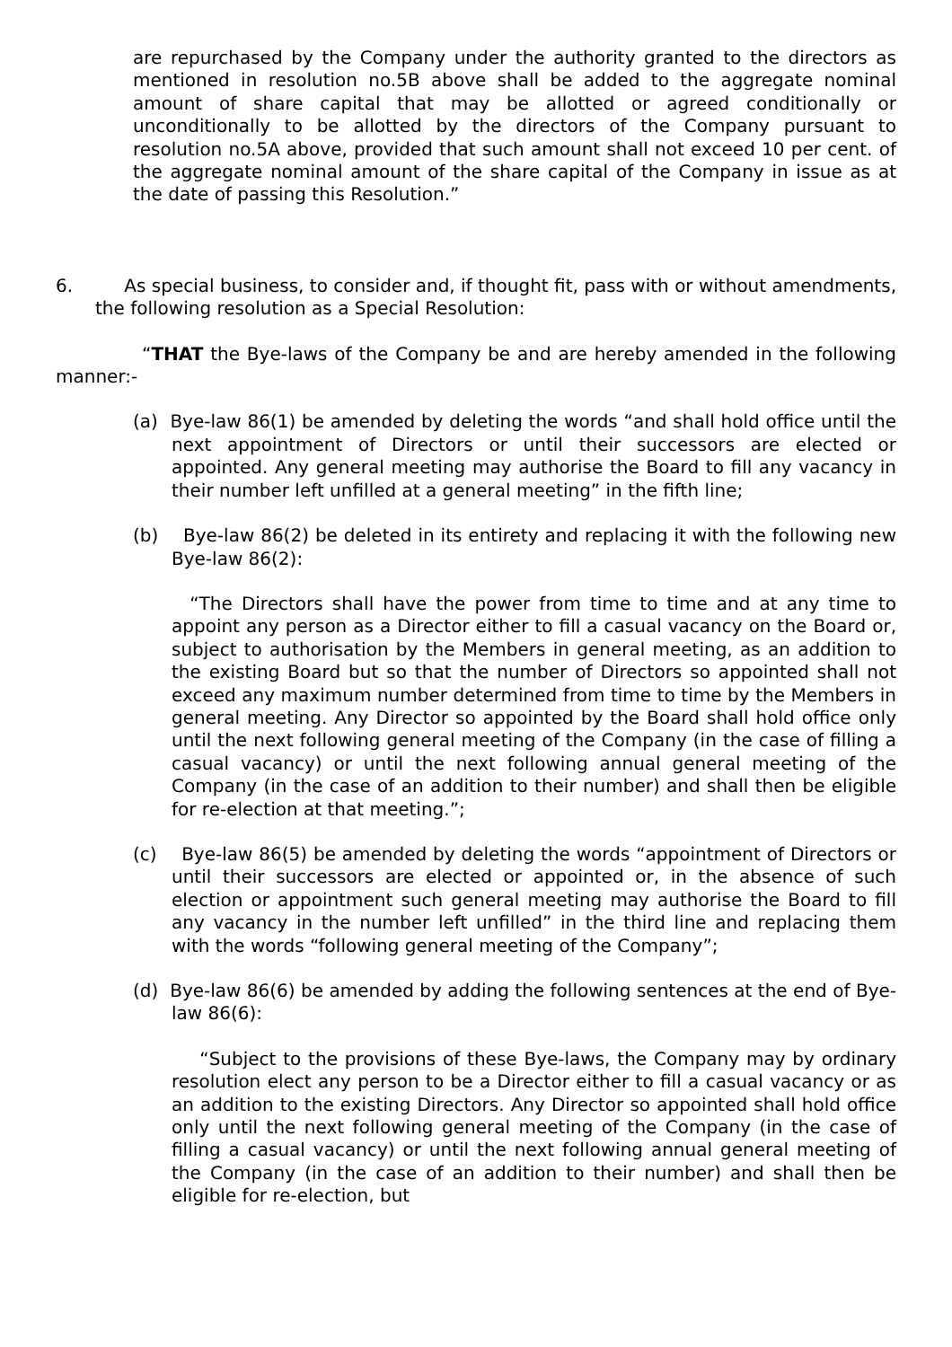are repurchased by the Company under the authority granted to the directors as mentioned in resolution no.5B above shall be added to the aggregate nominal amount of share capital that may be allotted or agreed conditionally or unconditionally to be allotted by the directors of the Company pursuant to resolution no.5A above, provided that such amount shall not exceed 10 per cent. of the aggregate nominal amount of the share capital of the Company in issue as at the date of passing this Resolution.”
6. As special business, to consider and, if thought fit, pass with or without amendments, the following resolution as a Special Resolution:
“THAT the Bye-laws of the Company be and are hereby amended in the following manner:-
(a) Bye-law 86(1) be amended by deleting the words “and shall hold office until the next appointment of Directors or until their successors are elected or appointed. Any general meeting may authorise the Board to fill any vacancy in their number left unfilled at a general meeting” in the fifth line;
(b) Bye-law 86(2) be deleted in its entirety and replacing it with the following new Bye-law 86(2):
“The Directors shall have the power from time to time and at any time to appoint any person as a Director either to fill a casual vacancy on the Board or, subject to authorisation by the Members in general meeting, as an addition to the existing Board but so that the number of Directors so appointed shall not exceed any maximum number determined from time to time by the Members in general meeting. Any Director so appointed by the Board shall hold office only until the next following general meeting of the Company (in the case of filling a casual vacancy) or until the next following annual general meeting of the Company (in the case of an addition to their number) and shall then be eligible for re-election at that meeting.”;
(c) Bye-law 86(5) be amended by deleting the words “appointment of Directors or until their successors are elected or appointed or, in the absence of such election or appointment such general meeting may authorise the Board to fill any vacancy in the number left unfilled” in the third line and replacing them with the words “following general meeting of the Company”;
(d) Bye-law 86(6) be amended by adding the following sentences at the end of Bye-law 86(6):
“Subject to the provisions of these Bye-laws, the Company may by ordinary resolution elect any person to be a Director either to fill a casual vacancy or as an addition to the existing Directors. Any Director so appointed shall hold office only until the next following general meeting of the Company (in the case of filling a casual vacancy) or until the next following annual general meeting of the Company (in the case of an addition to their number) and shall then be eligible for re-election, but